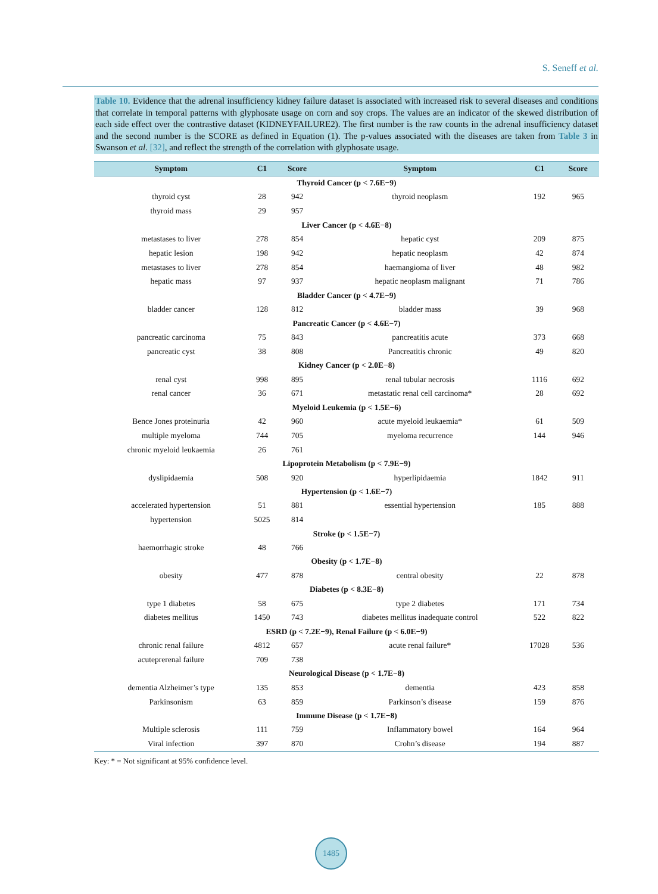S. Seneff et al.
Table 10. Evidence that the adrenal insufficiency kidney failure dataset is associated with increased risk to several diseases and conditions that correlate in temporal patterns with glyphosate usage on corn and soy crops. The values are an indicator of the skewed distribution of each side effect over the contrastive dataset (KIDNEYFAILURE2). The first number is the raw counts in the adrenal insufficiency dataset and the second number is the SCORE as defined in Equation (1). The p-values associated with the diseases are taken from Table 3 in Swanson et al. [32], and reflect the strength of the correlation with glyphosate usage.
| Symptom | C1 | Score | Symptom | C1 | Score |
| --- | --- | --- | --- | --- | --- |
| Thyroid Cancer (p < 7.6E−9) | | | | | |
| thyroid cyst | 28 | 942 | thyroid neoplasm | 192 | 965 |
| thyroid mass | 29 | 957 | | | |
| Liver Cancer (p < 4.6E−8) | | | | | |
| metastases to liver | 278 | 854 | hepatic cyst | 209 | 875 |
| hepatic lesion | 198 | 942 | hepatic neoplasm | 42 | 874 |
| metastases to liver | 278 | 854 | haemangioma of liver | 48 | 982 |
| hepatic mass | 97 | 937 | hepatic neoplasm malignant | 71 | 786 |
| Bladder Cancer (p < 4.7E−9) | | | | | |
| bladder cancer | 128 | 812 | bladder mass | 39 | 968 |
| Pancreatic Cancer (p < 4.6E−7) | | | | | |
| pancreatic carcinoma | 75 | 843 | pancreatitis acute | 373 | 668 |
| pancreatic cyst | 38 | 808 | Pancreatitis chronic | 49 | 820 |
| Kidney Cancer (p < 2.0E−8) | | | | | |
| renal cyst | 998 | 895 | renal tubular necrosis | 1116 | 692 |
| renal cancer | 36 | 671 | metastatic renal cell carcinoma* | 28 | 692 |
| Myeloid Leukemia (p < 1.5E−6) | | | | | |
| Bence Jones proteinuria | 42 | 960 | acute myeloid leukaemia* | 61 | 509 |
| multiple myeloma | 744 | 705 | myeloma recurrence | 144 | 946 |
| chronic myeloid leukaemia | 26 | 761 | | | |
| Lipoprotein Metabolism (p < 7.9E−9) | | | | | |
| dyslipidaemia | 508 | 920 | hyperlipidaemia | 1842 | 911 |
| Hypertension (p < 1.6E−7) | | | | | |
| accelerated hypertension | 51 | 881 | essential hypertension | 185 | 888 |
| hypertension | 5025 | 814 | | | |
| Stroke (p < 1.5E−7) | | | | | |
| haemorrhagic stroke | 48 | 766 | | | |
| Obesity (p < 1.7E−8) | | | | | |
| obesity | 477 | 878 | central obesity | 22 | 878 |
| Diabetes (p < 8.3E−8) | | | | | |
| type 1 diabetes | 58 | 675 | type 2 diabetes | 171 | 734 |
| diabetes mellitus | 1450 | 743 | diabetes mellitus inadequate control | 522 | 822 |
| ESRD (p < 7.2E−9), Renal Failure (p < 6.0E−9) | | | | | |
| chronic renal failure | 4812 | 657 | acute renal failure* | 17028 | 536 |
| acuteprerenal failure | 709 | 738 | | | |
| Neurological Disease (p < 1.7E−8) | | | | | |
| dementia Alzheimer’s type | 135 | 853 | dementia | 423 | 858 |
| Parkinsonism | 63 | 859 | Parkinson’s disease | 159 | 876 |
| Immune Disease (p < 1.7E−8) | | | | | |
| Multiple sclerosis | 111 | 759 | Inflammatory bowel | 164 | 964 |
| Viral infection | 397 | 870 | Crohn’s disease | 194 | 887 |
Key: * = Not significant at 95% confidence level.
1485